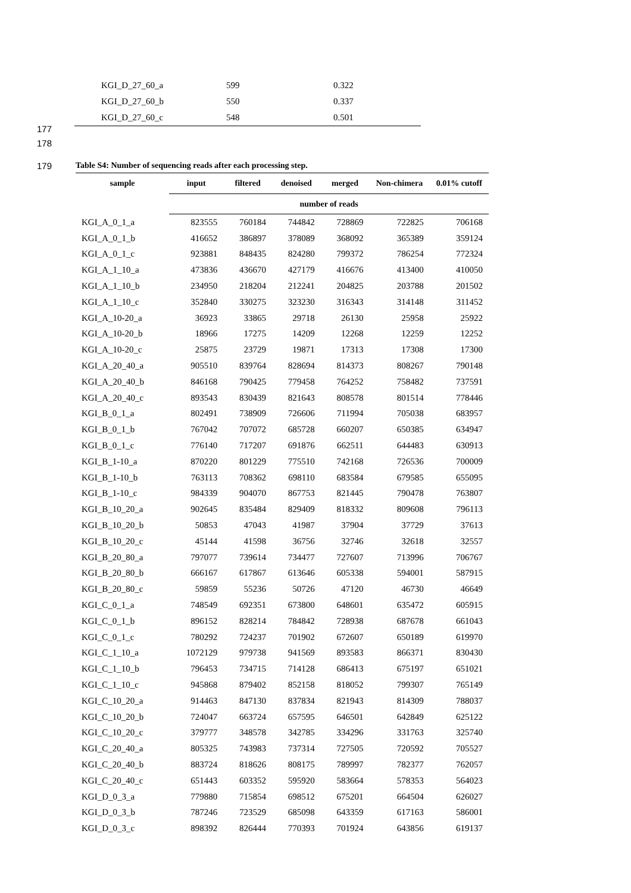| KGI_D_27_60_a | 599 | 0.322 |
| KGI_D_27_60_b | 550 | 0.337 |
| KGI_D_27_60_c | 548 | 0.501 |
177
178
179
Table S4: Number of sequencing reads after each processing step.
| sample | input | filtered | denoised | merged | Non-chimera | 0.01% cutoff |
| --- | --- | --- | --- | --- | --- | --- |
| | number of reads | | | | | |
| KGI_A_0_1_a | 823555 | 760184 | 744842 | 728869 | 722825 | 706168 |
| KGI_A_0_1_b | 416652 | 386897 | 378089 | 368092 | 365389 | 359124 |
| KGI_A_0_1_c | 923881 | 848435 | 824280 | 799372 | 786254 | 772324 |
| KGI_A_1_10_a | 473836 | 436670 | 427179 | 416676 | 413400 | 410050 |
| KGI_A_1_10_b | 234950 | 218204 | 212241 | 204825 | 203788 | 201502 |
| KGI_A_1_10_c | 352840 | 330275 | 323230 | 316343 | 314148 | 311452 |
| KGI_A_10-20_a | 36923 | 33865 | 29718 | 26130 | 25958 | 25922 |
| KGI_A_10-20_b | 18966 | 17275 | 14209 | 12268 | 12259 | 12252 |
| KGI_A_10-20_c | 25875 | 23729 | 19871 | 17313 | 17308 | 17300 |
| KGI_A_20_40_a | 905510 | 839764 | 828694 | 814373 | 808267 | 790148 |
| KGI_A_20_40_b | 846168 | 790425 | 779458 | 764252 | 758482 | 737591 |
| KGI_A_20_40_c | 893543 | 830439 | 821643 | 808578 | 801514 | 778446 |
| KGI_B_0_1_a | 802491 | 738909 | 726606 | 711994 | 705038 | 683957 |
| KGI_B_0_1_b | 767042 | 707072 | 685728 | 660207 | 650385 | 634947 |
| KGI_B_0_1_c | 776140 | 717207 | 691876 | 662511 | 644483 | 630913 |
| KGI_B_1-10_a | 870220 | 801229 | 775510 | 742168 | 726536 | 700009 |
| KGI_B_1-10_b | 763113 | 708362 | 698110 | 683584 | 679585 | 655095 |
| KGI_B_1-10_c | 984339 | 904070 | 867753 | 821445 | 790478 | 763807 |
| KGI_B_10_20_a | 902645 | 835484 | 829409 | 818332 | 809608 | 796113 |
| KGI_B_10_20_b | 50853 | 47043 | 41987 | 37904 | 37729 | 37613 |
| KGI_B_10_20_c | 45144 | 41598 | 36756 | 32746 | 32618 | 32557 |
| KGI_B_20_80_a | 797077 | 739614 | 734477 | 727607 | 713996 | 706767 |
| KGI_B_20_80_b | 666167 | 617867 | 613646 | 605338 | 594001 | 587915 |
| KGI_B_20_80_c | 59859 | 55236 | 50726 | 47120 | 46730 | 46649 |
| KGI_C_0_1_a | 748549 | 692351 | 673800 | 648601 | 635472 | 605915 |
| KGI_C_0_1_b | 896152 | 828214 | 784842 | 728938 | 687678 | 661043 |
| KGI_C_0_1_c | 780292 | 724237 | 701902 | 672607 | 650189 | 619970 |
| KGI_C_1_10_a | 1072129 | 979738 | 941569 | 893583 | 866371 | 830430 |
| KGI_C_1_10_b | 796453 | 734715 | 714128 | 686413 | 675197 | 651021 |
| KGI_C_1_10_c | 945868 | 879402 | 852158 | 818052 | 799307 | 765149 |
| KGI_C_10_20_a | 914463 | 847130 | 837834 | 821943 | 814309 | 788037 |
| KGI_C_10_20_b | 724047 | 663724 | 657595 | 646501 | 642849 | 625122 |
| KGI_C_10_20_c | 379777 | 348578 | 342785 | 334296 | 331763 | 325740 |
| KGI_C_20_40_a | 805325 | 743983 | 737314 | 727505 | 720592 | 705527 |
| KGI_C_20_40_b | 883724 | 818626 | 808175 | 789997 | 782377 | 762057 |
| KGI_C_20_40_c | 651443 | 603352 | 595920 | 583664 | 578353 | 564023 |
| KGI_D_0_3_a | 779880 | 715854 | 698512 | 675201 | 664504 | 626027 |
| KGI_D_0_3_b | 787246 | 723529 | 685098 | 643359 | 617163 | 586001 |
| KGI_D_0_3_c | 898392 | 826444 | 770393 | 701924 | 643856 | 619137 |